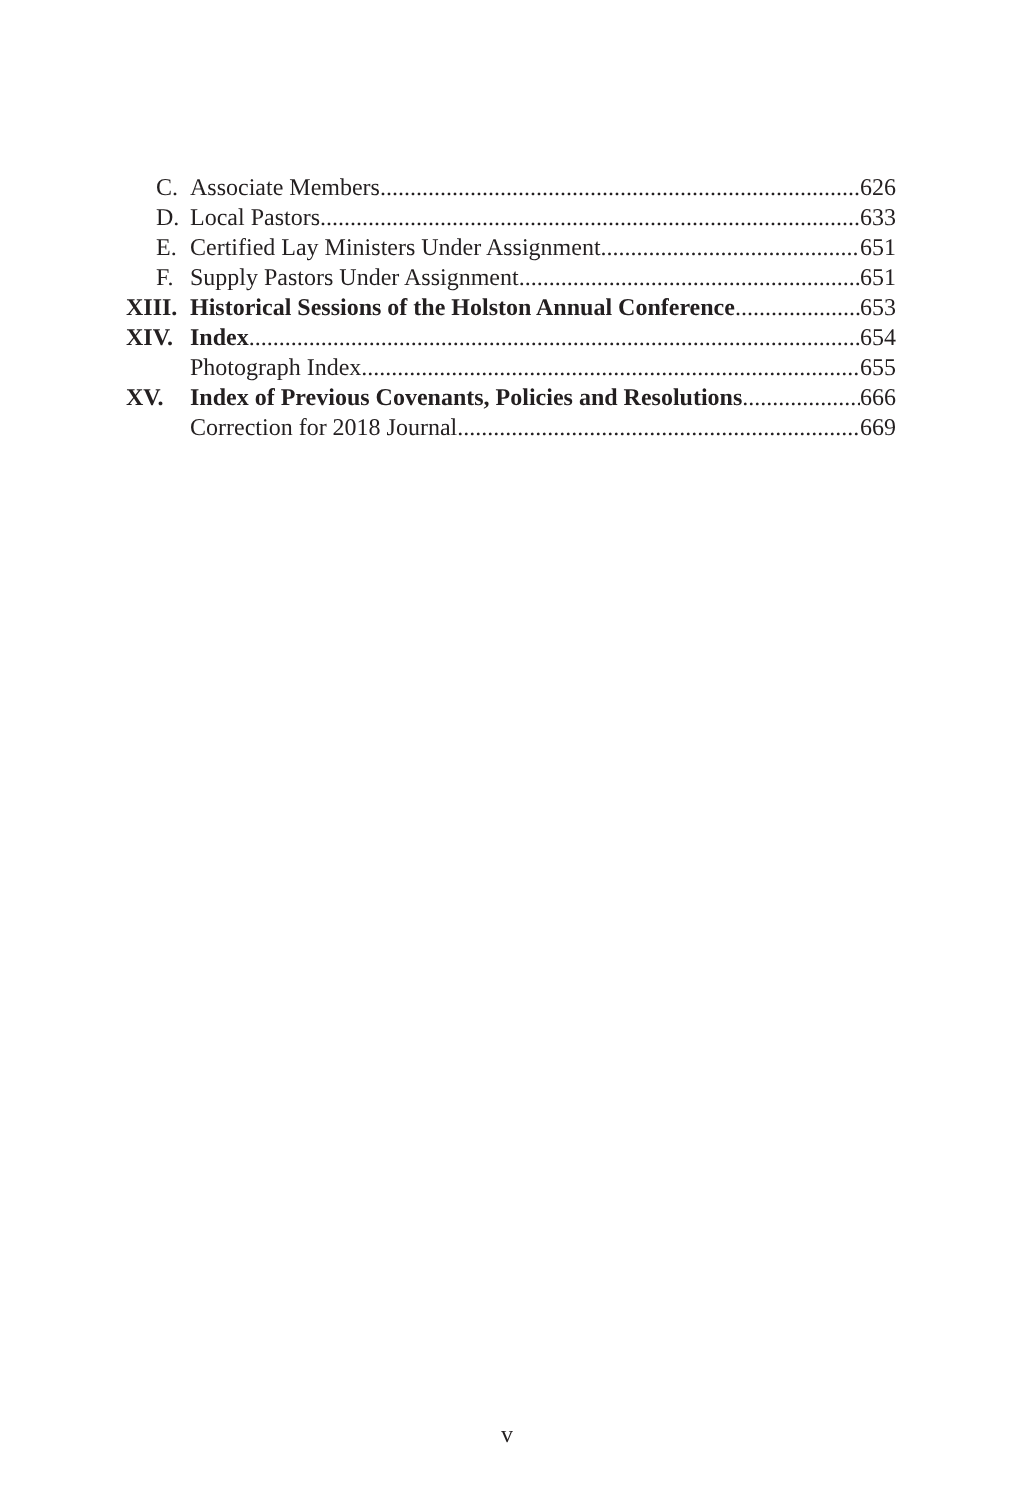C. Associate Members 626
D. Local Pastors 633
E. Certified Lay Ministers Under Assignment 651
F. Supply Pastors Under Assignment 651
XIII. Historical Sessions of the Holston Annual Conference 653
XIV. Index 654
Photograph Index 655
XV. Index of Previous Covenants, Policies and Resolutions 666
Correction for 2018 Journal 669
v